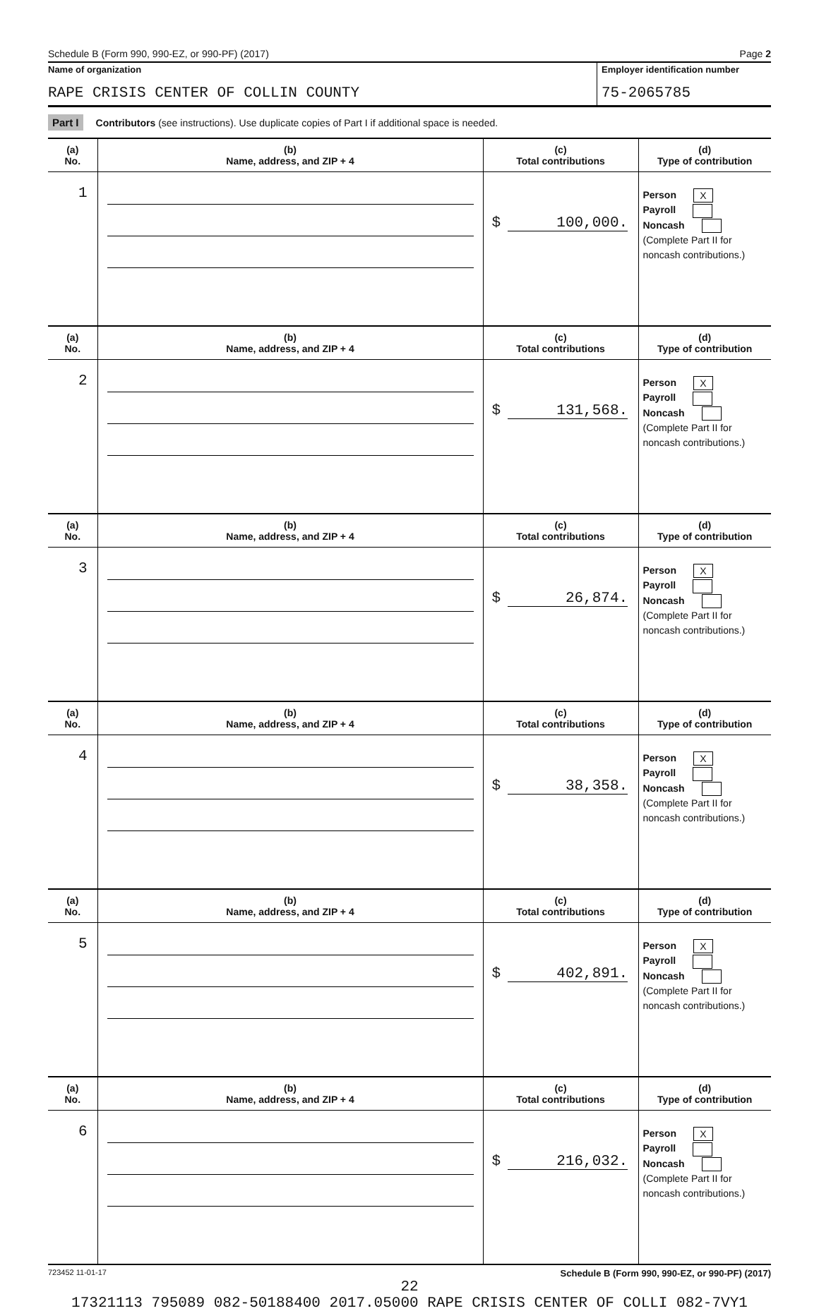Schedule B (Form 990, 990-EZ, or 990-PF) (2017) Page 2
Name of organization
RAPE CRISIS CENTER OF COLLIN COUNTY
Employer identification number
75-2065785
Part I Contributors (see instructions). Use duplicate copies of Part I if additional space is needed.
| (a) No. | (b) Name, address, and ZIP + 4 | (c) Total contributions | (d) Type of contribution |
| --- | --- | --- | --- |
| 1 | | $ 100,000. | Person X Payroll Noncash (Complete Part II for noncash contributions.) |
| (a) No. | (b) Name, address, and ZIP + 4 | (c) Total contributions | (d) Type of contribution |
| 2 | | $ 131,568. | Person X Payroll Noncash (Complete Part II for noncash contributions.) |
| (a) No. | (b) Name, address, and ZIP + 4 | (c) Total contributions | (d) Type of contribution |
| 3 | | $ 26,874. | Person X Payroll Noncash (Complete Part II for noncash contributions.) |
| (a) No. | (b) Name, address, and ZIP + 4 | (c) Total contributions | (d) Type of contribution |
| 4 | | $ 38,358. | Person X Payroll Noncash (Complete Part II for noncash contributions.) |
| (a) No. | (b) Name, address, and ZIP + 4 | (c) Total contributions | (d) Type of contribution |
| 5 | | $ 402,891. | Person X Payroll Noncash (Complete Part II for noncash contributions.) |
| (a) No. | (b) Name, address, and ZIP + 4 | (c) Total contributions | (d) Type of contribution |
| 6 | | $ 216,032. | Person X Payroll Noncash (Complete Part II for noncash contributions.) |
723452 11-01-17 Schedule B (Form 990, 990-EZ, or 990-PF) (2017)
22
17321113 795089 082-50188400 2017.05000 RAPE CRISIS CENTER OF COLLI 082-7VY1